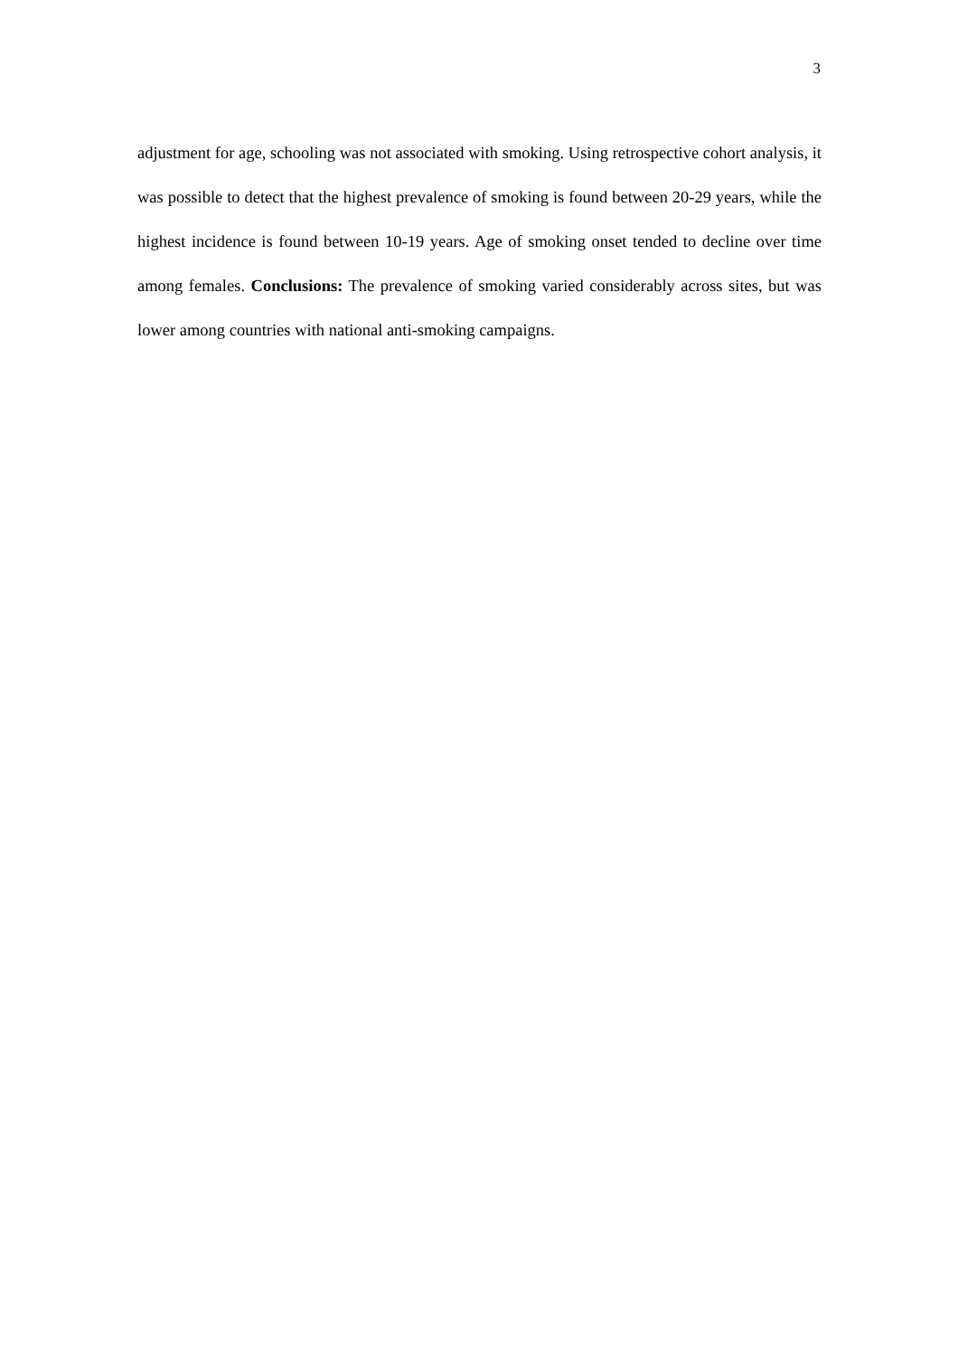3
adjustment for age, schooling was not associated with smoking. Using retrospective cohort analysis, it was possible to detect that the highest prevalence of smoking is found between 20-29 years, while the highest incidence is found between 10-19 years. Age of smoking onset tended to decline over time among females. Conclusions: The prevalence of smoking varied considerably across sites, but was lower among countries with national anti-smoking campaigns.